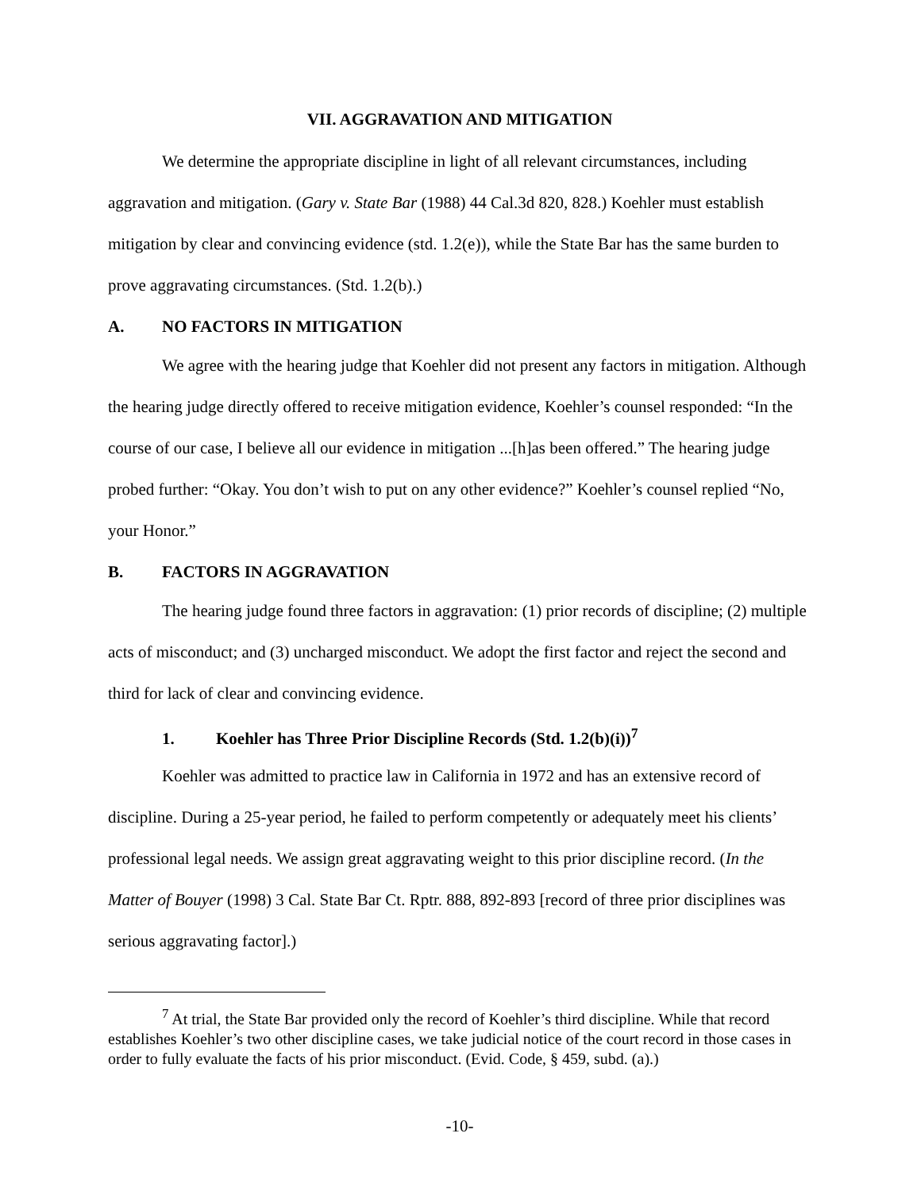VII. AGGRAVATION AND MITIGATION
We determine the appropriate discipline in light of all relevant circumstances, including aggravation and mitigation. (Gary v. State Bar (1988) 44 Cal.3d 820, 828.) Koehler must establish mitigation by clear and convincing evidence (std. 1.2(e)), while the State Bar has the same burden to prove aggravating circumstances. (Std. 1.2(b).)
A. NO FACTORS IN MITIGATION
We agree with the hearing judge that Koehler did not present any factors in mitigation. Although the hearing judge directly offered to receive mitigation evidence, Koehler’s counsel responded: “In the course of our case, I believe all our evidence in mitigation ...[h]as been offered.” The hearing judge probed further: “Okay. You don’t wish to put on any other evidence?” Koehler’s counsel replied “No, your Honor.”
B. FACTORS IN AGGRAVATION
The hearing judge found three factors in aggravation: (1) prior records of discipline; (2) multiple acts of misconduct; and (3) uncharged misconduct. We adopt the first factor and reject the second and third for lack of clear and convincing evidence.
1. Koehler has Three Prior Discipline Records (Std. 1.2(b)(i))<sup>7</sup>
Koehler was admitted to practice law in California in 1972 and has an extensive record of discipline. During a 25-year period, he failed to perform competently or adequately meet his clients’ professional legal needs. We assign great aggravating weight to this prior discipline record. (In the Matter of Bouyer (1998) 3 Cal. State Bar Ct. Rptr. 888, 892-893 [record of three prior disciplines was serious aggravating factor].)
<sup>7</sup> At trial, the State Bar provided only the record of Koehler’s third discipline. While that record establishes Koehler’s two other discipline cases, we take judicial notice of the court record in those cases in order to fully evaluate the facts of his prior misconduct. (Evid. Code, § 459, subd. (a).)
-10-